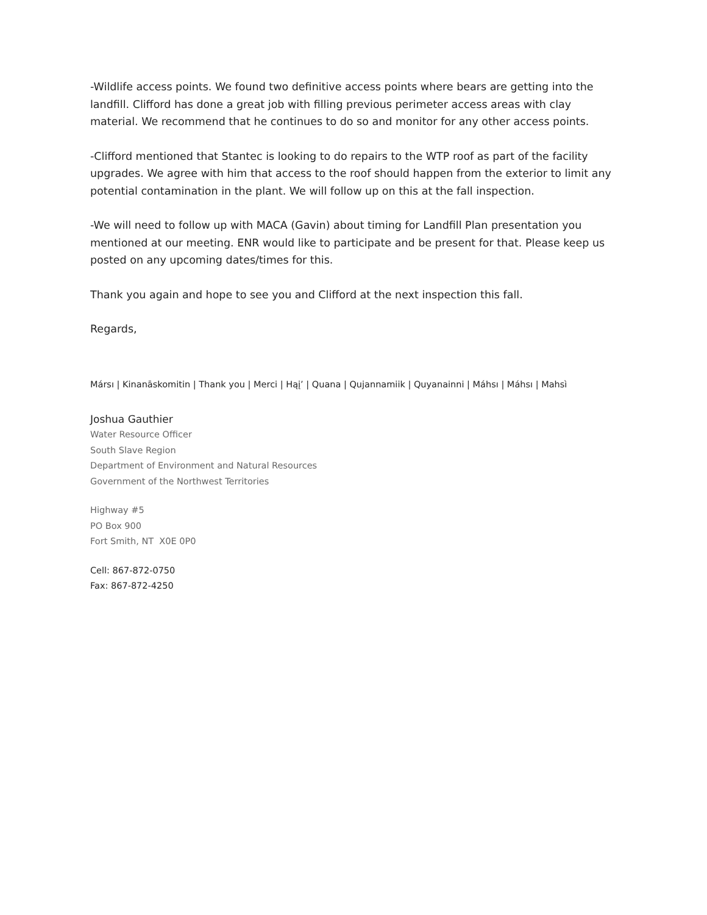-Wildlife access points. We found two definitive access points where bears are getting into the landfill. Clifford has done a great job with filling previous perimeter access areas with clay material. We recommend that he continues to do so and monitor for any other access points.
-Clifford mentioned that Stantec is looking to do repairs to the WTP roof as part of the facility upgrades. We agree with him that access to the roof should happen from the exterior to limit any potential contamination in the plant. We will follow up on this at the fall inspection.
-We will need to follow up with MACA (Gavin) about timing for Landfill Plan presentation you mentioned at our meeting. ENR would like to participate and be present for that. Please keep us posted on any upcoming dates/times for this.
Thank you again and hope to see you and Clifford at the next inspection this fall.
Regards,
Mársı | Kinanāskomitin | Thank you | Merci | Hąį’ | Quana | Qujannamiik | Quyanainni | Máhsı | Máhsı | Mahsì
Joshua Gauthier
Water Resource Officer
South Slave Region
Department of Environment and Natural Resources
Government of the Northwest Territories
Highway #5
PO Box 900
Fort Smith, NT X0E 0P0
Cell: 867-872-0750
Fax: 867-872-4250